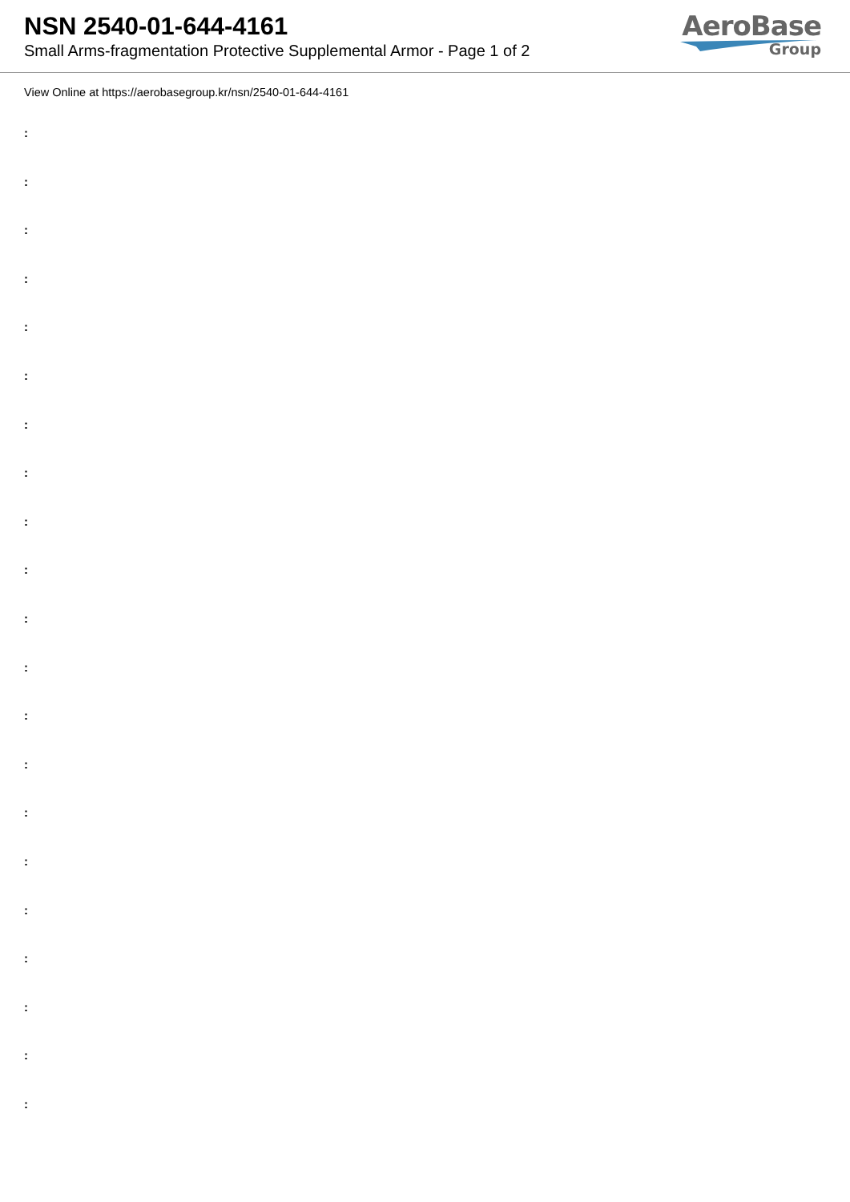NSN 2540-01-644-4161
Small Arms-fragmentation Protective Supplemental Armor - Page 1 of 2
AeroBase
Group
View Online at https://aerobasegroup.kr/nsn/2540-01-644-4161
:
:
:
:
:
:
:
:
:
:
:
:
:
:
:
:
:
:
:
:
: